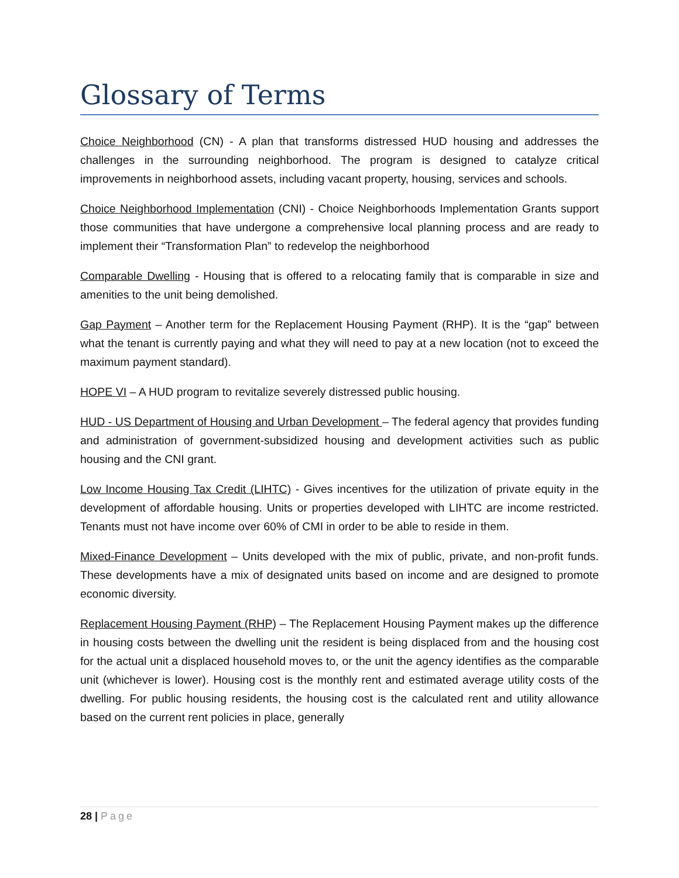Glossary of Terms
Choice Neighborhood (CN) - A plan that transforms distressed HUD housing and addresses the challenges in the surrounding neighborhood. The program is designed to catalyze critical improvements in neighborhood assets, including vacant property, housing, services and schools.
Choice Neighborhood Implementation (CNI) - Choice Neighborhoods Implementation Grants support those communities that have undergone a comprehensive local planning process and are ready to implement their “Transformation Plan” to redevelop the neighborhood
Comparable Dwelling - Housing that is offered to a relocating family that is comparable in size and amenities to the unit being demolished.
Gap Payment – Another term for the Replacement Housing Payment (RHP). It is the “gap” between what the tenant is currently paying and what they will need to pay at a new location (not to exceed the maximum payment standard).
HOPE VI – A HUD program to revitalize severely distressed public housing.
HUD - US Department of Housing and Urban Development – The federal agency that provides funding and administration of government-subsidized housing and development activities such as public housing and the CNI grant.
Low Income Housing Tax Credit (LIHTC) - Gives incentives for the utilization of private equity in the development of affordable housing. Units or properties developed with LIHTC are income restricted. Tenants must not have income over 60% of CMI in order to be able to reside in them.
Mixed-Finance Development – Units developed with the mix of public, private, and non-profit funds. These developments have a mix of designated units based on income and are designed to promote economic diversity.
Replacement Housing Payment (RHP) – The Replacement Housing Payment makes up the difference in housing costs between the dwelling unit the resident is being displaced from and the housing cost for the actual unit a displaced household moves to, or the unit the agency identifies as the comparable unit (whichever is lower). Housing cost is the monthly rent and estimated average utility costs of the dwelling. For public housing residents, the housing cost is the calculated rent and utility allowance based on the current rent policies in place, generally
28 | Page